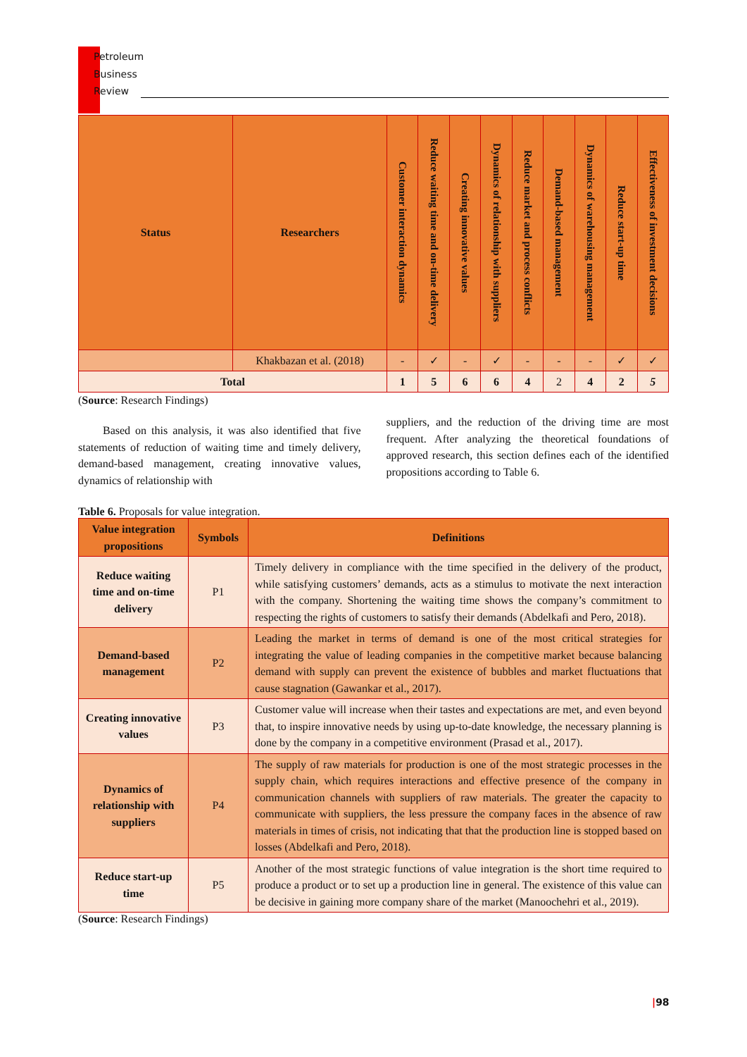Petroleum
Business
Review
| Status | Researchers | Customer interaction dynamics | Reduce waiting time and on-time delivery | Creating innovative values | Dynamics of relationship with suppliers | Reduce market and process conflicts | Demand-based management | Dynamics of warehousing management | Reduce start-up time | Effectiveness of investment decisions |
| --- | --- | --- | --- | --- | --- | --- | --- | --- | --- | --- |
| | Khakbazan et al. (2018) | - | ✓ | - | ✓ | - | - | - | ✓ | ✓ |
| Total | | 1 | 5 | 6 | 6 | 4 | 2 | 4 | 2 | 5 |
(Source: Research Findings)
Based on this analysis, it was also identified that five statements of reduction of waiting time and timely delivery, demand-based management, creating innovative values, dynamics of relationship with
suppliers, and the reduction of the driving time are most frequent. After analyzing the theoretical foundations of approved research, this section defines each of the identified propositions according to Table 6.
Table 6. Proposals for value integration.
| Value integration propositions | Symbols | Definitions |
| --- | --- | --- |
| Reduce waiting time and on-time delivery | P1 | Timely delivery in compliance with the time specified in the delivery of the product, while satisfying customers’ demands, acts as a stimulus to motivate the next interaction with the company. Shortening the waiting time shows the company’s commitment to respecting the rights of customers to satisfy their demands (Abdelkafi and Pero, 2018). |
| Demand-based management | P2 | Leading the market in terms of demand is one of the most critical strategies for integrating the value of leading companies in the competitive market because balancing demand with supply can prevent the existence of bubbles and market fluctuations that cause stagnation (Gawankar et al., 2017). |
| Creating innovative values | P3 | Customer value will increase when their tastes and expectations are met, and even beyond that, to inspire innovative needs by using up-to-date knowledge, the necessary planning is done by the company in a competitive environment (Prasad et al., 2017). |
| Dynamics of relationship with suppliers | P4 | The supply of raw materials for production is one of the most strategic processes in the supply chain, which requires interactions and effective presence of the company in communication channels with suppliers of raw materials. The greater the capacity to communicate with suppliers, the less pressure the company faces in the absence of raw materials in times of crisis, not indicating that that the production line is stopped based on losses (Abdelkafi and Pero, 2018). |
| Reduce start-up time | P5 | Another of the most strategic functions of value integration is the short time required to produce a product or to set up a production line in general. The existence of this value can be decisive in gaining more company share of the market (Manoochehri et al., 2019). |
(Source: Research Findings)
|98